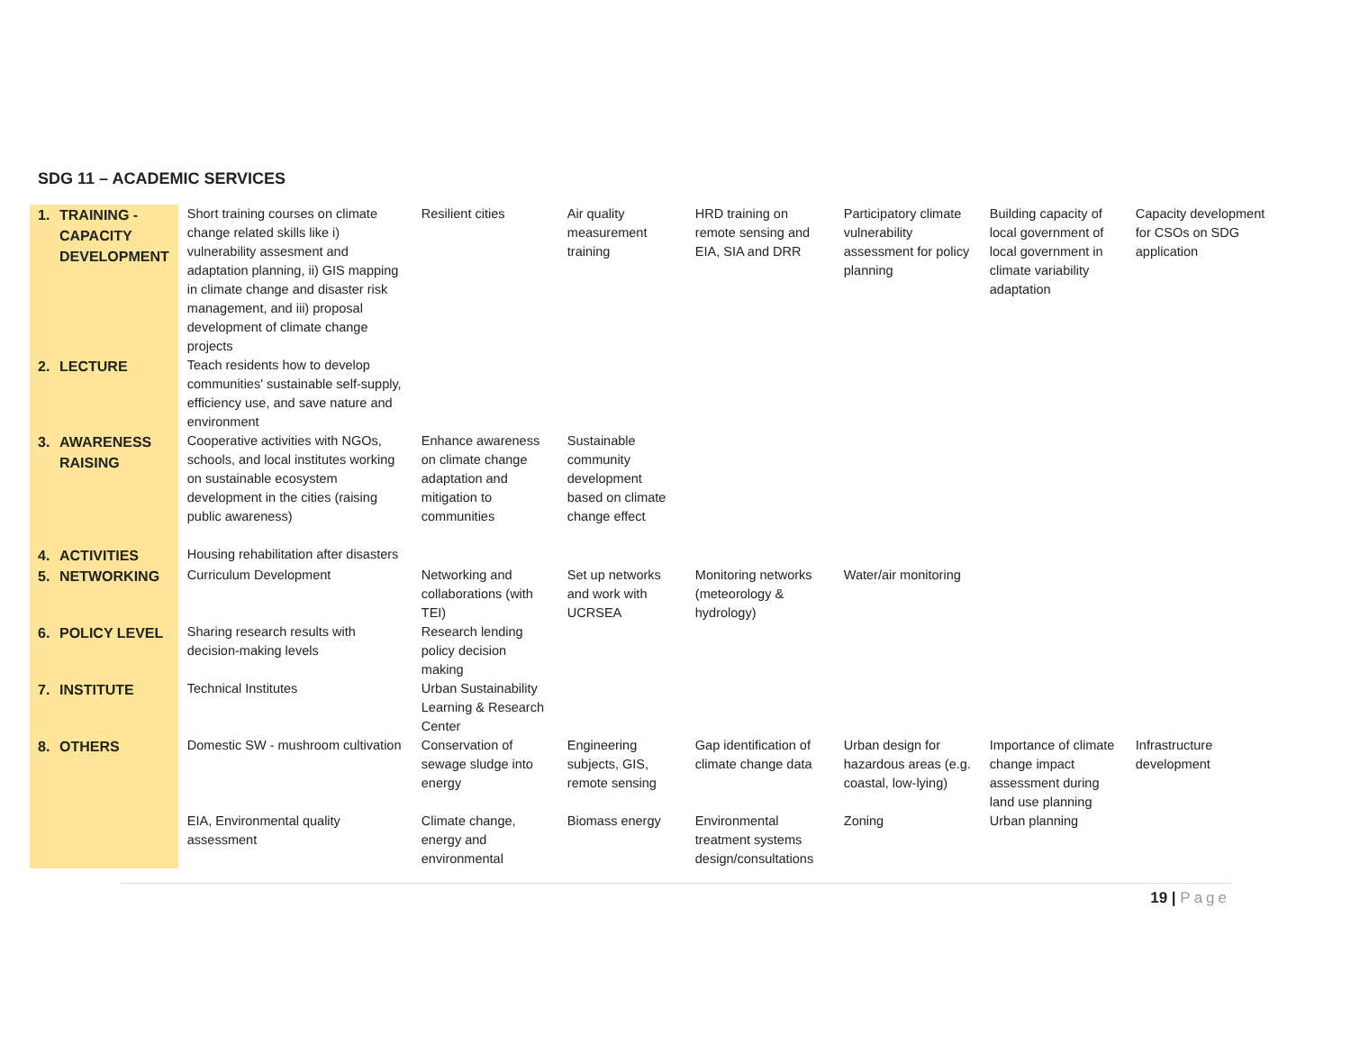SDG 11 – ACADEMIC SERVICES
| 1. | TRAINING - CAPACITY DEVELOPMENT | Short training courses on climate change related skills like i) vulnerability assesment and adaptation planning, ii) GIS mapping in climate change and disaster risk management, and iii) proposal development of climate change projects | Resilient cities | Air quality measurement training | HRD training on remote sensing and EIA, SIA and DRR | Participatory climate vulnerability assessment for policy planning | Building capacity of local government of local government in climate variability adaptation | Capacity development for CSOs on SDG application |
| 2. | LECTURE | Teach residents how to develop communities' sustainable self-supply, efficiency use, and save nature and environment | | | | | | |
| 3. | AWARENESS RAISING | Cooperative activities with NGOs, schools, and local institutes working on sustainable ecosystem development in the cities (raising public awareness) | Enhance awareness on climate change adaptation and mitigation to communities | Sustainable community development based on climate change effect | | | | |
| 4. | ACTIVITIES | Housing rehabilitation after disasters | | | | | | |
| 5. | NETWORKING | Curriculum Development | Networking and collaborations (with TEI) | Set up networks and work with UCRSEA | Monitoring networks (meteorology & hydrology) | Water/air monitoring | | |
| 6. | POLICY LEVEL | Sharing research results with decision-making levels | Research lending policy decision making | | | | | |
| 7. | INSTITUTE | Technical Institutes | Urban Sustainability Learning & Research Center | | | | | |
| 8. | OTHERS | Domestic SW - mushroom cultivation | Conservation of sewage sludge into energy | Engineering subjects, GIS, remote sensing | Gap identification of climate change data | Urban design for hazardous areas (e.g. coastal, low-lying) | Importance of climate change impact assessment during land use planning | Infrastructure development |
| | | EIA, Environmental quality assessment | Climate change, energy and environmental | Biomass energy | Environmental treatment systems design/consultations | Zoning | Urban planning | |
19 | Page